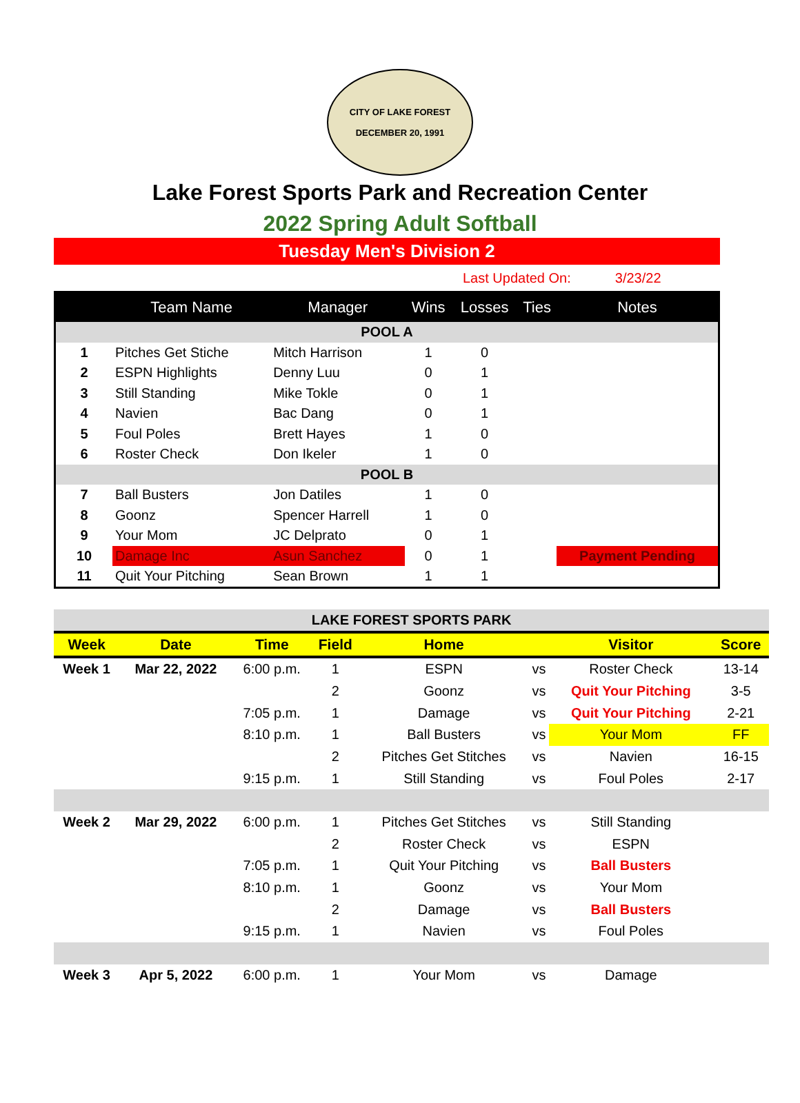CITY OF LAKE FOREST
DECEMBER 20, 1991
Lake Forest Sports Park and Recreation Center
2022 Spring Adult Softball
Tuesday Men's Division 2
Last Updated On: 3/23/22
| | Team Name | Manager | Wins | Losses | Ties | Notes |
| --- | --- | --- | --- | --- | --- | --- |
| POOL A | | | | | | |
| 1 | Pitches Get Stiche | Mitch Harrison | 1 | 0 | | |
| 2 | ESPN Highlights | Denny Luu | 0 | 1 | | |
| 3 | Still Standing | Mike Tokle | 0 | 1 | | |
| 4 | Navien | Bac Dang | 0 | 1 | | |
| 5 | Foul Poles | Brett Hayes | 1 | 0 | | |
| 6 | Roster Check | Don Ikeler | 1 | 0 | | |
| POOL B | | | | | | |
| 7 | Ball Busters | Jon Datiles | 1 | 0 | | |
| 8 | Goonz | Spencer Harrell | 1 | 0 | | |
| 9 | Your Mom | JC Delprato | 0 | 1 | | |
| 10 | Damage Inc | Asun Sanchez | 0 | 1 | | Payment Pending |
| 11 | Quit Your Pitching | Sean Brown | 1 | 1 | | |
| LAKE FOREST SPORTS PARK | | | | | | | |
| Week | Date | Time | Field | Home | | Visitor | Score |
| Week 1 | Mar 22, 2022 | 6:00 p.m. | 1 | ESPN | vs | Roster Check | 13-14 |
| | | | 2 | Goonz | vs | Quit Your Pitching | 3-5 |
| | | 7:05 p.m. | 1 | Damage | vs | Quit Your Pitching | 2-21 |
| | | 8:10 p.m. | 1 | Ball Busters | vs | Your Mom | FF |
| | | | 2 | Pitches Get Stitches | vs | Navien | 16-15 |
| | | 9:15 p.m. | 1 | Still Standing | vs | Foul Poles | 2-17 |
| Week 2 | Mar 29, 2022 | 6:00 p.m. | 1 | Pitches Get Stitches | vs | Still Standing | |
| | | | 2 | Roster Check | vs | ESPN | |
| | | 7:05 p.m. | 1 | Quit Your Pitching | vs | Ball Busters | |
| | | 8:10 p.m. | 1 | Goonz | vs | Your Mom | |
| | | | 2 | Damage | vs | Ball Busters | |
| | | 9:15 p.m. | 1 | Navien | vs | Foul Poles | |
| Week 3 | Apr 5, 2022 | 6:00 p.m. | 1 | Your Mom | vs | Damage | |